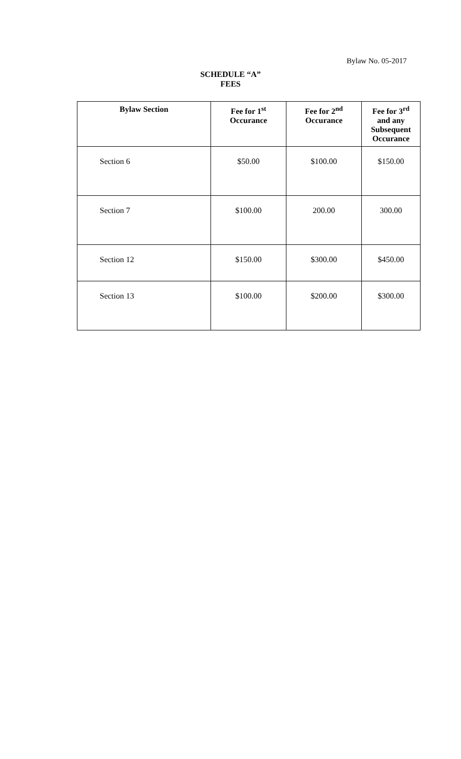Bylaw No. 05-2017
SCHEDULE “A”
FEES
| Bylaw Section | Fee for 1<sup>st</sup> Occurance | Fee for 2<sup>nd</sup> Occurance | Fee for 3<sup>rd</sup> and any Subsequent Occurance |
| --- | --- | --- | --- |
| Section 6 | $50.00 | $100.00 | $150.00 |
| Section 7 | $100.00 | 200.00 | 300.00 |
| Section 12 | $150.00 | $300.00 | $450.00 |
| Section 13 | $100.00 | $200.00 | $300.00 |